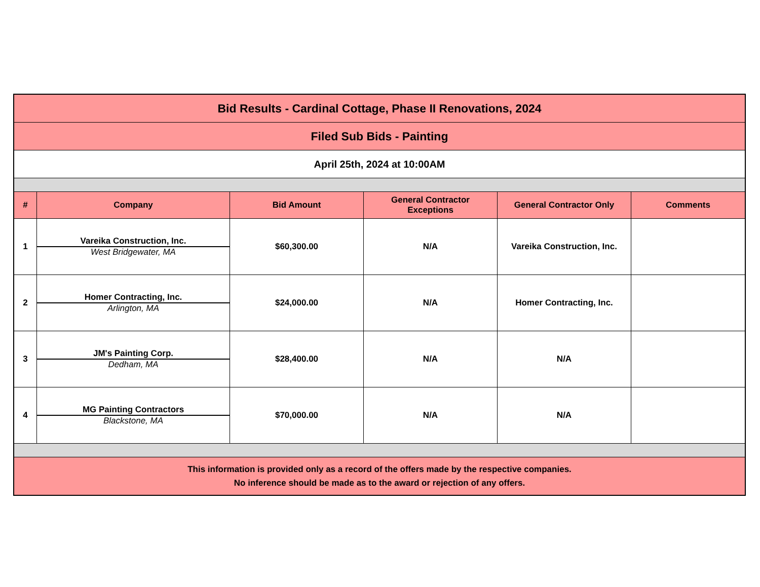| Bid Results - Cardinal Cottage, Phase II Renovations, 2024 | | | | | |
| Filed Sub Bids - Painting | | | | | |
| April 25th, 2024 at 10:00AM | | | | | |
| # | Company | Bid Amount | General Contractor Exceptions | General Contractor Only | Comments |
| 1 | Vareika Construction, Inc. West Bridgewater, MA | $60,300.00 | N/A | Vareika Construction, Inc. | |
| 2 | Homer Contracting, Inc. Arlington, MA | $24,000.00 | N/A | Homer Contracting, Inc. | |
| 3 | JM's Painting Corp. Dedham, MA | $28,400.00 | N/A | N/A | |
| 4 | MG Painting Contractors Blackstone, MA | $70,000.00 | N/A | N/A | |
| This information is provided only as a record of the offers made by the respective companies. No inference should be made as to the award or rejection of any offers. | | | | | |